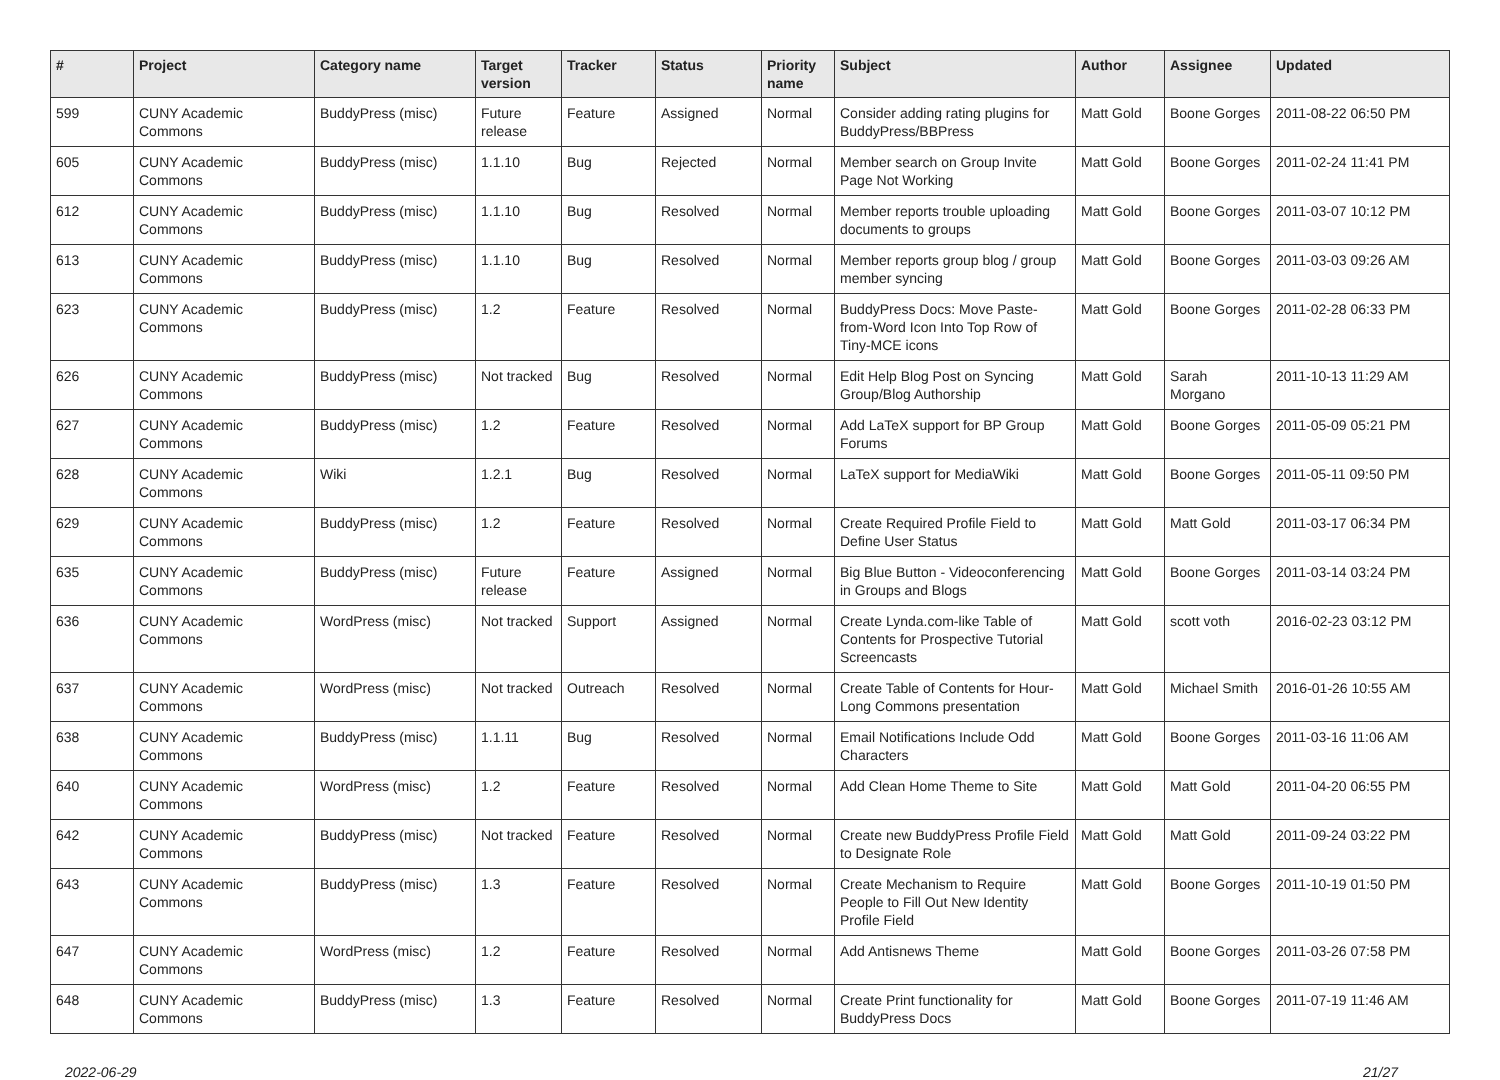| # | Project | Category name | Target version | Tracker | Status | Priority name | Subject | Author | Assignee | Updated |
| --- | --- | --- | --- | --- | --- | --- | --- | --- | --- | --- |
| 599 | CUNY Academic Commons | BuddyPress (misc) | Future release | Feature | Assigned | Normal | Consider adding rating plugins for BuddyPress/BBPress | Matt Gold | Boone Gorges | 2011-08-22 06:50 PM |
| 605 | CUNY Academic Commons | BuddyPress (misc) | 1.1.10 | Bug | Rejected | Normal | Member search on Group Invite Page Not Working | Matt Gold | Boone Gorges | 2011-02-24 11:41 PM |
| 612 | CUNY Academic Commons | BuddyPress (misc) | 1.1.10 | Bug | Resolved | Normal | Member reports trouble uploading documents to groups | Matt Gold | Boone Gorges | 2011-03-07 10:12 PM |
| 613 | CUNY Academic Commons | BuddyPress (misc) | 1.1.10 | Bug | Resolved | Normal | Member reports group blog / group member syncing | Matt Gold | Boone Gorges | 2011-03-03 09:26 AM |
| 623 | CUNY Academic Commons | BuddyPress (misc) | 1.2 | Feature | Resolved | Normal | BuddyPress Docs: Move Paste-from-Word Icon Into Top Row of Tiny-MCE icons | Matt Gold | Boone Gorges | 2011-02-28 06:33 PM |
| 626 | CUNY Academic Commons | BuddyPress (misc) | Not tracked | Bug | Resolved | Normal | Edit Help Blog Post on Syncing Group/Blog Authorship | Matt Gold | Sarah Morgano | 2011-10-13 11:29 AM |
| 627 | CUNY Academic Commons | BuddyPress (misc) | 1.2 | Feature | Resolved | Normal | Add LaTeX support for BP Group Forums | Matt Gold | Boone Gorges | 2011-05-09 05:21 PM |
| 628 | CUNY Academic Commons | Wiki | 1.2.1 | Bug | Resolved | Normal | LaTeX support for MediaWiki | Matt Gold | Boone Gorges | 2011-05-11 09:50 PM |
| 629 | CUNY Academic Commons | BuddyPress (misc) | 1.2 | Feature | Resolved | Normal | Create Required Profile Field to Define User Status | Matt Gold | Matt Gold | 2011-03-17 06:34 PM |
| 635 | CUNY Academic Commons | BuddyPress (misc) | Future release | Feature | Assigned | Normal | Big Blue Button - Videoconferencing in Groups and Blogs | Matt Gold | Boone Gorges | 2011-03-14 03:24 PM |
| 636 | CUNY Academic Commons | WordPress (misc) | Not tracked | Support | Assigned | Normal | Create Lynda.com-like Table of Contents for Prospective Tutorial Screencasts | Matt Gold | scott voth | 2016-02-23 03:12 PM |
| 637 | CUNY Academic Commons | WordPress (misc) | Not tracked | Outreach | Resolved | Normal | Create Table of Contents for Hour-Long Commons presentation | Matt Gold | Michael Smith | 2016-01-26 10:55 AM |
| 638 | CUNY Academic Commons | BuddyPress (misc) | 1.1.11 | Bug | Resolved | Normal | Email Notifications Include Odd Characters | Matt Gold | Boone Gorges | 2011-03-16 11:06 AM |
| 640 | CUNY Academic Commons | WordPress (misc) | 1.2 | Feature | Resolved | Normal | Add Clean Home Theme to Site | Matt Gold | Matt Gold | 2011-04-20 06:55 PM |
| 642 | CUNY Academic Commons | BuddyPress (misc) | Not tracked | Feature | Resolved | Normal | Create new BuddyPress Profile Field to Designate Role | Matt Gold | Matt Gold | 2011-09-24 03:22 PM |
| 643 | CUNY Academic Commons | BuddyPress (misc) | 1.3 | Feature | Resolved | Normal | Create Mechanism to Require People to Fill Out New Identity Profile Field | Matt Gold | Boone Gorges | 2011-10-19 01:50 PM |
| 647 | CUNY Academic Commons | WordPress (misc) | 1.2 | Feature | Resolved | Normal | Add Antisnews Theme | Matt Gold | Boone Gorges | 2011-03-26 07:58 PM |
| 648 | CUNY Academic Commons | BuddyPress (misc) | 1.3 | Feature | Resolved | Normal | Create Print functionality for BuddyPress Docs | Matt Gold | Boone Gorges | 2011-07-19 11:46 AM |
2022-06-29 21/27